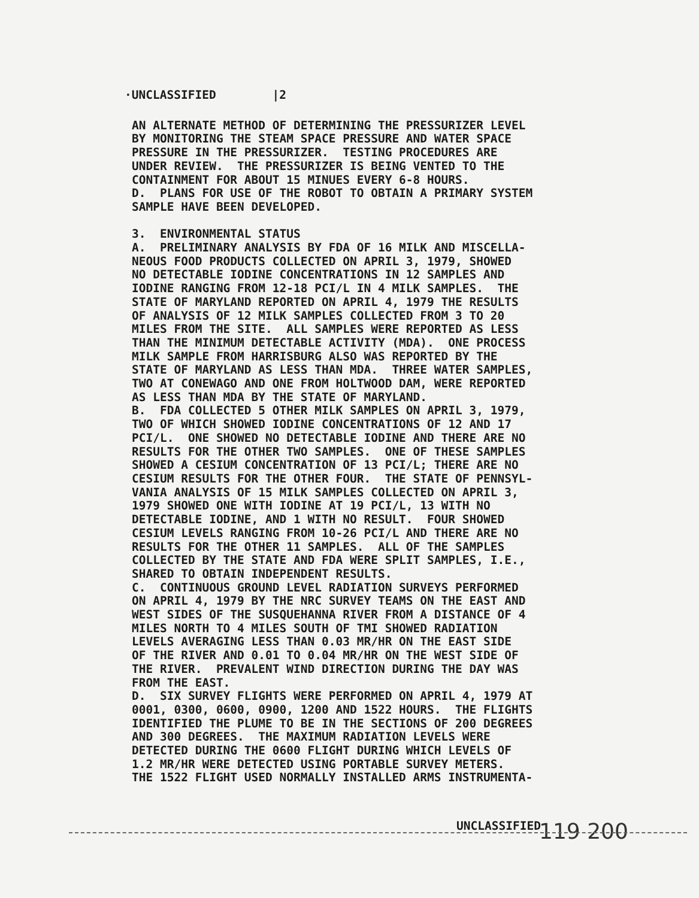·UNCLASSIFIED |2
AN ALTERNATE METHOD OF DETERMINING THE PRESSURIZER LEVEL BY MONITORING THE STEAM SPACE PRESSURE AND WATER SPACE PRESSURE IN THE PRESSURIZER. TESTING PROCEDURES ARE UNDER REVIEW. THE PRESSURIZER IS BEING VENTED TO THE CONTAINMENT FOR ABOUT 15 MINUES EVERY 6-8 HOURS. D. PLANS FOR USE OF THE ROBOT TO OBTAIN A PRIMARY SYSTEM SAMPLE HAVE BEEN DEVELOPED. 3. ENVIRONMENTAL STATUS A. PRELIMINARY ANALYSIS BY FDA OF 16 MILK AND MISCELLA- NEOUS FOOD PRODUCTS COLLECTED ON APRIL 3, 1979, SHOWED NO DETECTABLE IODINE CONCENTRATIONS IN 12 SAMPLES AND IODINE RANGING FROM 12-18 PCI/L IN 4 MILK SAMPLES. THE STATE OF MARYLAND REPORTED ON APRIL 4, 1979 THE RESULTS OF ANALYSIS OF 12 MILK SAMPLES COLLECTED FROM 3 TO 20 MILES FROM THE SITE. ALL SAMPLES WERE REPORTED AS LESS THAN THE MINIMUM DETECTABLE ACTIVITY (MDA). ONE PROCESS MILK SAMPLE FROM HARRISBURG ALSO WAS REPORTED BY THE STATE OF MARYLAND AS LESS THAN MDA. THREE WATER SAMPLES, TWO AT CONEWAGO AND ONE FROM HOLTWOOD DAM, WERE REPORTED AS LESS THAN MDA BY THE STATE OF MARYLAND. B. FDA COLLECTED 5 OTHER MILK SAMPLES ON APRIL 3, 1979, TWO OF WHICH SHOWED IODINE CONCENTRATIONS OF 12 AND 17 PCI/L. ONE SHOWED NO DETECTABLE IODINE AND THERE ARE NO RESULTS FOR THE OTHER TWO SAMPLES. ONE OF THESE SAMPLES SHOWED A CESIUM CONCENTRATION OF 13 PCI/L; THERE ARE NO CESIUM RESULTS FOR THE OTHER FOUR. THE STATE OF PENNSYL- VANIA ANALYSIS OF 15 MILK SAMPLES COLLECTED ON APRIL 3, 1979 SHOWED ONE WITH IODINE AT 19 PCI/L, 13 WITH NO DETECTABLE IODINE, AND 1 WITH NO RESULT. FOUR SHOWED CESIUM LEVELS RANGING FROM 10-26 PCI/L AND THERE ARE NO RESULTS FOR THE OTHER 11 SAMPLES. ALL OF THE SAMPLES COLLECTED BY THE STATE AND FDA WERE SPLIT SAMPLES, I.E., SHARED TO OBTAIN INDEPENDENT RESULTS. C. CONTINUOUS GROUND LEVEL RADIATION SURVEYS PERFORMED ON APRIL 4, 1979 BY THE NRC SURVEY TEAMS ON THE EAST AND WEST SIDES OF THE SUSQUEHANNA RIVER FROM A DISTANCE OF 4 MILES NORTH TO 4 MILES SOUTH OF TMI SHOWED RADIATION LEVELS AVERAGING LESS THAN 0.03 MR/HR ON THE EAST SIDE OF THE RIVER AND 0.01 TO 0.04 MR/HR ON THE WEST SIDE OF THE RIVER. PREVALENT WIND DIRECTION DURING THE DAY WAS FROM THE EAST. D. SIX SURVEY FLIGHTS WERE PERFORMED ON APRIL 4, 1979 AT 0001, 0300, 0600, 0900, 1200 AND 1522 HOURS. THE FLIGHTS IDENTIFIED THE PLUME TO BE IN THE SECTIONS OF 200 DEGREES AND 300 DEGREES. THE MAXIMUM RADIATION LEVELS WERE DETECTED DURING THE 0600 FLIGHT DURING WHICH LEVELS OF 1.2 MR/HR WERE DETECTED USING PORTABLE SURVEY METERS. THE 1522 FLIGHT USED NORMALLY INSTALLED ARMS INSTRUMENTA-
UNCLASSIFIED
119 200